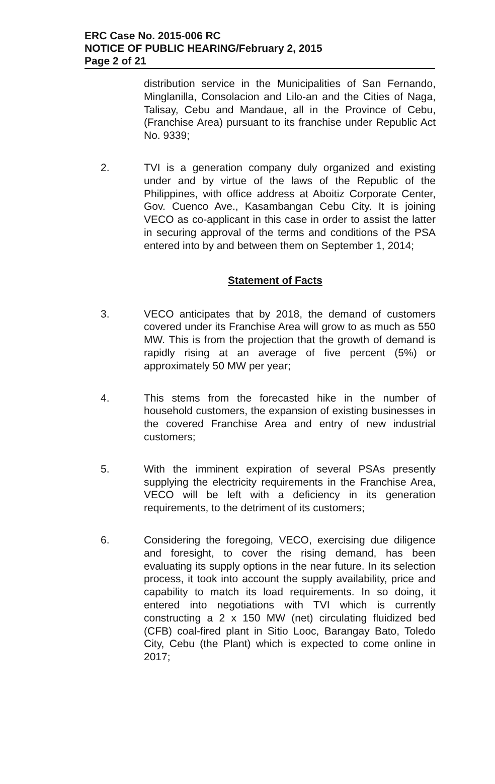ERC Case No. 2015-006 RC
NOTICE OF PUBLIC HEARING/February 2, 2015
Page 2 of 21
distribution service in the Municipalities of San Fernando, Minglanilla, Consolacion and Lilo-an and the Cities of Naga, Talisay, Cebu and Mandaue, all in the Province of Cebu, (Franchise Area) pursuant to its franchise under Republic Act No. 9339;
2. TVI is a generation company duly organized and existing under and by virtue of the laws of the Republic of the Philippines, with office address at Aboitiz Corporate Center, Gov. Cuenco Ave., Kasambangan Cebu City. It is joining VECO as co-applicant in this case in order to assist the latter in securing approval of the terms and conditions of the PSA entered into by and between them on September 1, 2014;
Statement of Facts
3. VECO anticipates that by 2018, the demand of customers covered under its Franchise Area will grow to as much as 550 MW. This is from the projection that the growth of demand is rapidly rising at an average of five percent (5%) or approximately 50 MW per year;
4. This stems from the forecasted hike in the number of household customers, the expansion of existing businesses in the covered Franchise Area and entry of new industrial customers;
5. With the imminent expiration of several PSAs presently supplying the electricity requirements in the Franchise Area, VECO will be left with a deficiency in its generation requirements, to the detriment of its customers;
6. Considering the foregoing, VECO, exercising due diligence and foresight, to cover the rising demand, has been evaluating its supply options in the near future. In its selection process, it took into account the supply availability, price and capability to match its load requirements. In so doing, it entered into negotiations with TVI which is currently constructing a 2 x 150 MW (net) circulating fluidized bed (CFB) coal-fired plant in Sitio Looc, Barangay Bato, Toledo City, Cebu (the Plant) which is expected to come online in 2017;